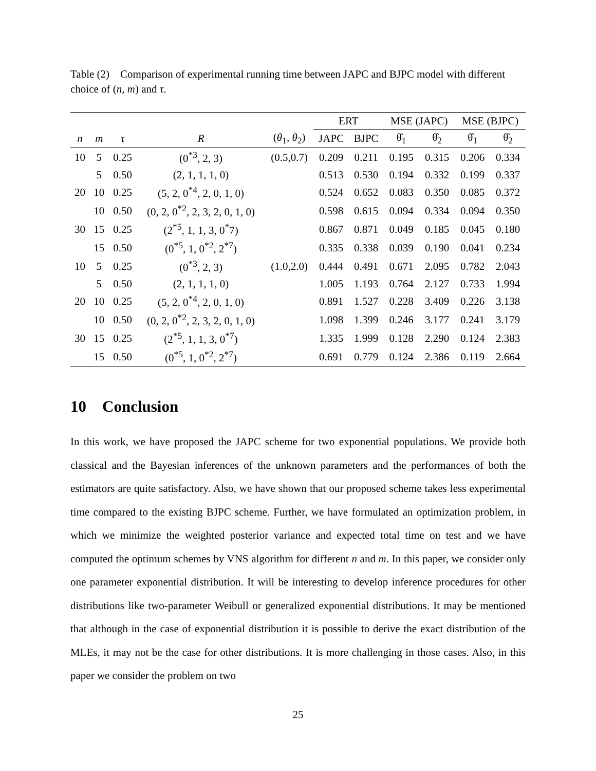Table (2) Comparison of experimental running time between JAPC and BJPC model with different choice of (n, m) and τ.
| | | | | | ERT | | MSE (JAPC) | | MSE (BJPC) | |
| --- | --- | --- | --- | --- | --- | --- | --- | --- | --- | --- |
| n | m | τ | R | ( θ<sub>1</sub>, θ<sub>2</sub>) | JAPC | BJPC | θ̂<sub>1</sub> | θ̂<sub>2</sub> | θ̂<sub>1</sub> | θ̂<sub>2</sub> |
| 10 | 5 | 0.25 | (0<sup>*3</sup>, 2, 3) | (0.5,0.7) | 0.209 | 0.211 | 0.195 | 0.315 | 0.206 | 0.334 |
| | 5 | 0.50 | (2, 1, 1, 1, 0) | | 0.513 | 0.530 | 0.194 | 0.332 | 0.199 | 0.337 |
| 20 | 10 | 0.25 | (5, 2, 0<sup>*4</sup>, 2, 0, 1, 0) | | 0.524 | 0.652 | 0.083 | 0.350 | 0.085 | 0.372 |
| | 10 | 0.50 | (0, 2, 0<sup>*2</sup>, 2, 3, 2, 0, 1, 0) | | 0.598 | 0.615 | 0.094 | 0.334 | 0.094 | 0.350 |
| 30 | 15 | 0.25 | (2<sup>*5</sup>, 1, 1, 3, 0<sup>*</sup>7) | | 0.867 | 0.871 | 0.049 | 0.185 | 0.045 | 0.180 |
| | 15 | 0.50 | (0<sup>*5</sup>, 1, 0<sup>*2</sup>, 2<sup>*7</sup>) | | 0.335 | 0.338 | 0.039 | 0.190 | 0.041 | 0.234 |
| 10 | 5 | 0.25 | (0<sup>*3</sup>, 2, 3) | (1.0,2.0) | 0.444 | 0.491 | 0.671 | 2.095 | 0.782 | 2.043 |
| | 5 | 0.50 | (2, 1, 1, 1, 0) | | 1.005 | 1.193 | 0.764 | 2.127 | 0.733 | 1.994 |
| 20 | 10 | 0.25 | (5, 2, 0<sup>*4</sup>, 2, 0, 1, 0) | | 0.891 | 1.527 | 0.228 | 3.409 | 0.226 | 3.138 |
| | 10 | 0.50 | (0, 2, 0<sup>*2</sup>, 2, 3, 2, 0, 1, 0) | | 1.098 | 1.399 | 0.246 | 3.177 | 0.241 | 3.179 |
| 30 | 15 | 0.25 | (2<sup>*5</sup>, 1, 1, 3, 0<sup>*7</sup>) | | 1.335 | 1.999 | 0.128 | 2.290 | 0.124 | 2.383 |
| | 15 | 0.50 | (0<sup>*5</sup>, 1, 0<sup>*2</sup>, 2<sup>*7</sup>) | | 0.691 | 0.779 | 0.124 | 2.386 | 0.119 | 2.664 |
10 Conclusion
In this work, we have proposed the JAPC scheme for two exponential populations. We provide both classical and the Bayesian inferences of the unknown parameters and the performances of both the estimators are quite satisfactory. Also, we have shown that our proposed scheme takes less experimental time compared to the existing BJPC scheme. Further, we have formulated an optimization problem, in which we minimize the weighted posterior variance and expected total time on test and we have computed the optimum schemes by VNS algorithm for different n and m. In this paper, we consider only one parameter exponential distribution. It will be interesting to develop inference procedures for other distributions like two-parameter Weibull or generalized exponential distributions. It may be mentioned that although in the case of exponential distribution it is possible to derive the exact distribution of the MLEs, it may not be the case for other distributions. It is more challenging in those cases. Also, in this paper we consider the problem on two
25